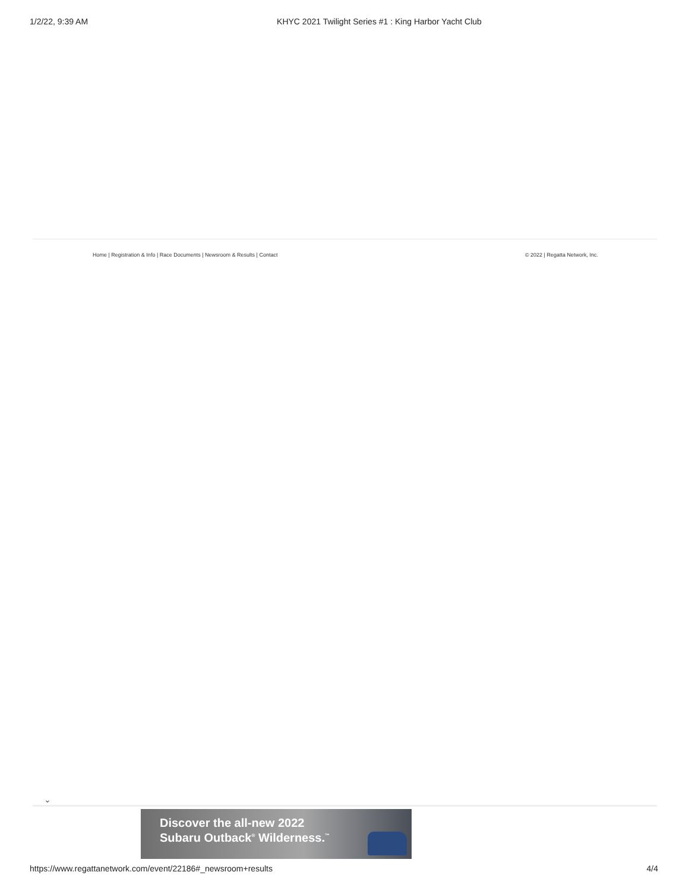1/2/22, 9:39 AM KHYC 2021 Twilight Series #1 : King Harbor Yacht Club
Home | Registration & Info | Race Documents | Newsroom & Results | Contact © 2022 | Regatta Network, Inc.
⌄
Discover the all-new 2022
Subaru Outback<sup>®</sup> Wilderness.<sup>™</sup>
https://www.regattanetwork.com/event/22186#_newsroom+results 4/4